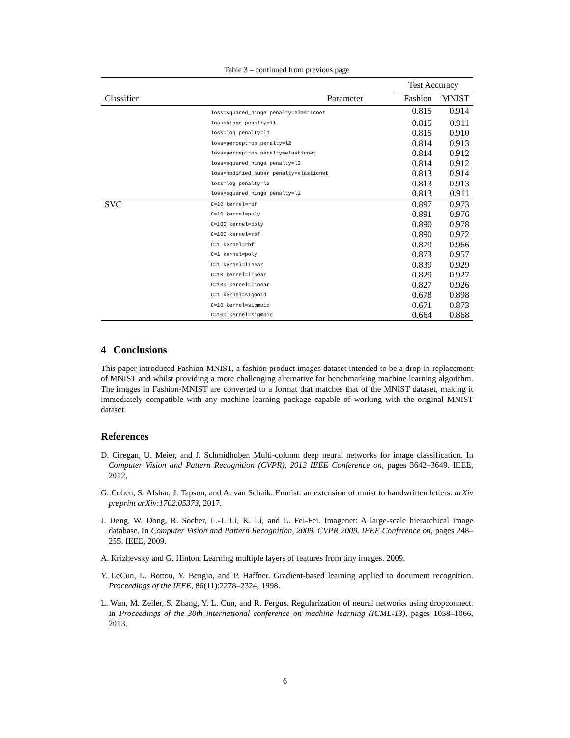Table 3 – continued from previous page
| | | Test Accuracy | |
| --- | --- | --- | --- |
| Classifier | Parameter | Fashion | MNIST |
| | loss=squared_hinge penalty=elasticnet | 0.815 | 0.914 |
| | loss=hinge penalty=l1 | 0.815 | 0.911 |
| | loss=log penalty=l1 | 0.815 | 0.910 |
| | loss=perceptron penalty=l2 | 0.814 | 0.913 |
| | loss=perceptron penalty=elasticnet | 0.814 | 0.912 |
| | loss=squared_hinge penalty=l2 | 0.814 | 0.912 |
| | loss=modified_huber penalty=elasticnet | 0.813 | 0.914 |
| | loss=log penalty=l2 | 0.813 | 0.913 |
| | loss=squared_hinge penalty=l1 | 0.813 | 0.911 |
| SVC | C=10 kernel=rbf | 0.897 | 0.973 |
| | C=10 kernel=poly | 0.891 | 0.976 |
| | C=100 kernel=poly | 0.890 | 0.978 |
| | C=100 kernel=rbf | 0.890 | 0.972 |
| | C=1 kernel=rbf | 0.879 | 0.966 |
| | C=1 kernel=poly | 0.873 | 0.957 |
| | C=1 kernel=linear | 0.839 | 0.929 |
| | C=10 kernel=linear | 0.829 | 0.927 |
| | C=100 kernel=linear | 0.827 | 0.926 |
| | C=1 kernel=sigmoid | 0.678 | 0.898 |
| | C=10 kernel=sigmoid | 0.671 | 0.873 |
| | C=100 kernel=sigmoid | 0.664 | 0.868 |
4 Conclusions
This paper introduced Fashion-MNIST, a fashion product images dataset intended to be a drop-in replacement of MNIST and whilst providing a more challenging alternative for benchmarking machine learning algorithm. The images in Fashion-MNIST are converted to a format that matches that of the MNIST dataset, making it immediately compatible with any machine learning package capable of working with the original MNIST dataset.
References
D. Ciregan, U. Meier, and J. Schmidhuber. Multi-column deep neural networks for image classification. In Computer Vision and Pattern Recognition (CVPR), 2012 IEEE Conference on, pages 3642–3649. IEEE, 2012.
G. Cohen, S. Afshar, J. Tapson, and A. van Schaik. Emnist: an extension of mnist to handwritten letters. arXiv preprint arXiv:1702.05373, 2017.
J. Deng, W. Dong, R. Socher, L.-J. Li, K. Li, and L. Fei-Fei. Imagenet: A large-scale hierarchical image database. In Computer Vision and Pattern Recognition, 2009. CVPR 2009. IEEE Conference on, pages 248–255. IEEE, 2009.
A. Krizhevsky and G. Hinton. Learning multiple layers of features from tiny images. 2009.
Y. LeCun, L. Bottou, Y. Bengio, and P. Haffner. Gradient-based learning applied to document recognition. Proceedings of the IEEE, 86(11):2278–2324, 1998.
L. Wan, M. Zeiler, S. Zhang, Y. L. Cun, and R. Fergus. Regularization of neural networks using dropconnect. In Proceedings of the 30th international conference on machine learning (ICML-13), pages 1058–1066, 2013.
6